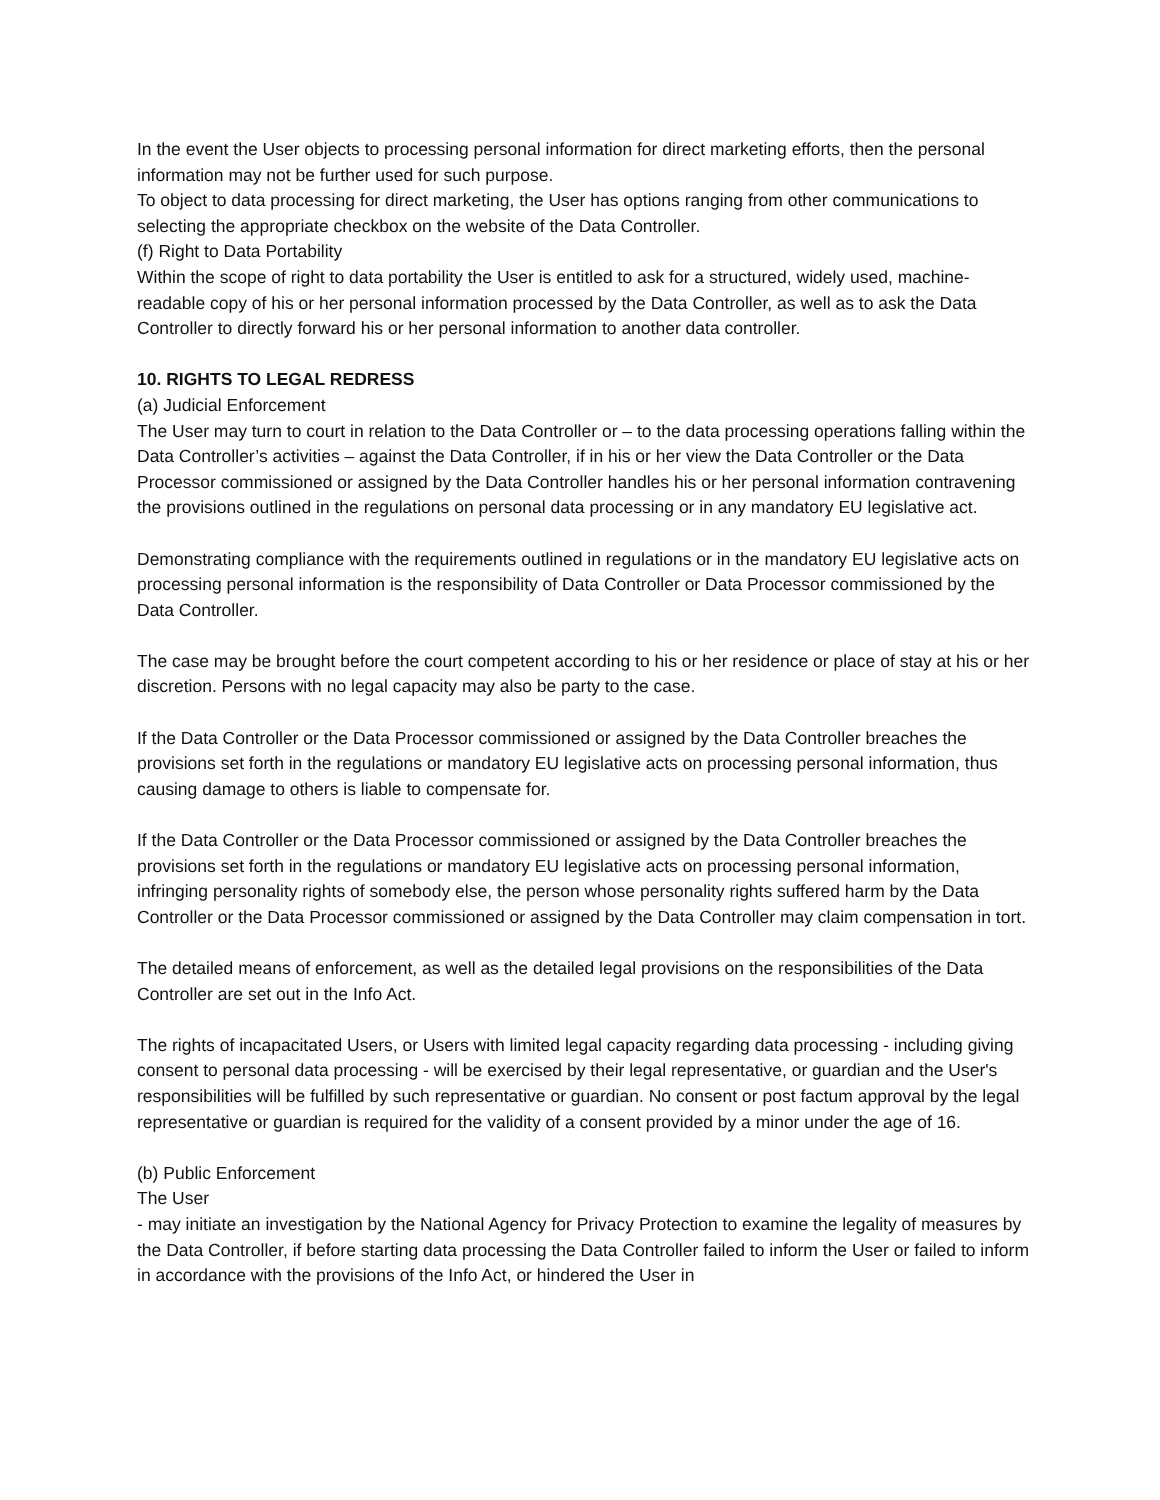In the event the User objects to processing personal information for direct marketing efforts, then the personal information may not be further used for such purpose.
To object to data processing for direct marketing, the User has options ranging from other communications to selecting the appropriate checkbox on the website of the Data Controller.
(f) Right to Data Portability
Within the scope of right to data portability the User is entitled to ask for a structured, widely used, machine-readable copy of his or her personal information processed by the Data Controller, as well as to ask the Data Controller to directly forward his or her personal information to another data controller.
10. RIGHTS TO LEGAL REDRESS
(a) Judicial Enforcement
The User may turn to court in relation to the Data Controller or – to the data processing operations falling within the Data Controller’s activities – against the Data Controller, if in his or her view the Data Controller or the Data Processor commissioned or assigned by the Data Controller handles his or her personal information contravening the provisions outlined in the regulations on personal data processing or in any mandatory EU legislative act.
Demonstrating compliance with the requirements outlined in regulations or in the mandatory EU legislative acts on processing personal information is the responsibility of Data Controller or Data Processor commissioned by the Data Controller.
The case may be brought before the court competent according to his or her residence or place of stay at his or her discretion. Persons with no legal capacity may also be party to the case.
If the Data Controller or the Data Processor commissioned or assigned by the Data Controller breaches the provisions set forth in the regulations or mandatory EU legislative acts on processing personal information, thus causing damage to others is liable to compensate for.
If the Data Controller or the Data Processor commissioned or assigned by the Data Controller breaches the provisions set forth in the regulations or mandatory EU legislative acts on processing personal information, infringing personality rights of somebody else, the person whose personality rights suffered harm by the Data Controller or the Data Processor commissioned or assigned by the Data Controller may claim compensation in tort.
The detailed means of enforcement, as well as the detailed legal provisions on the responsibilities of the Data Controller are set out in the Info Act.
The rights of incapacitated Users, or Users with limited legal capacity regarding data processing - including giving consent to personal data processing - will be exercised by their legal representative, or guardian and the User's responsibilities will be fulfilled by such representative or guardian. No consent or post factum approval by the legal representative or guardian is required for the validity of a consent provided by a minor under the age of 16.
(b) Public Enforcement
The User
- may initiate an investigation by the National Agency for Privacy Protection to examine the legality of measures by the Data Controller, if before starting data processing the Data Controller failed to inform the User or failed to inform in accordance with the provisions of the Info Act, or hindered the User in